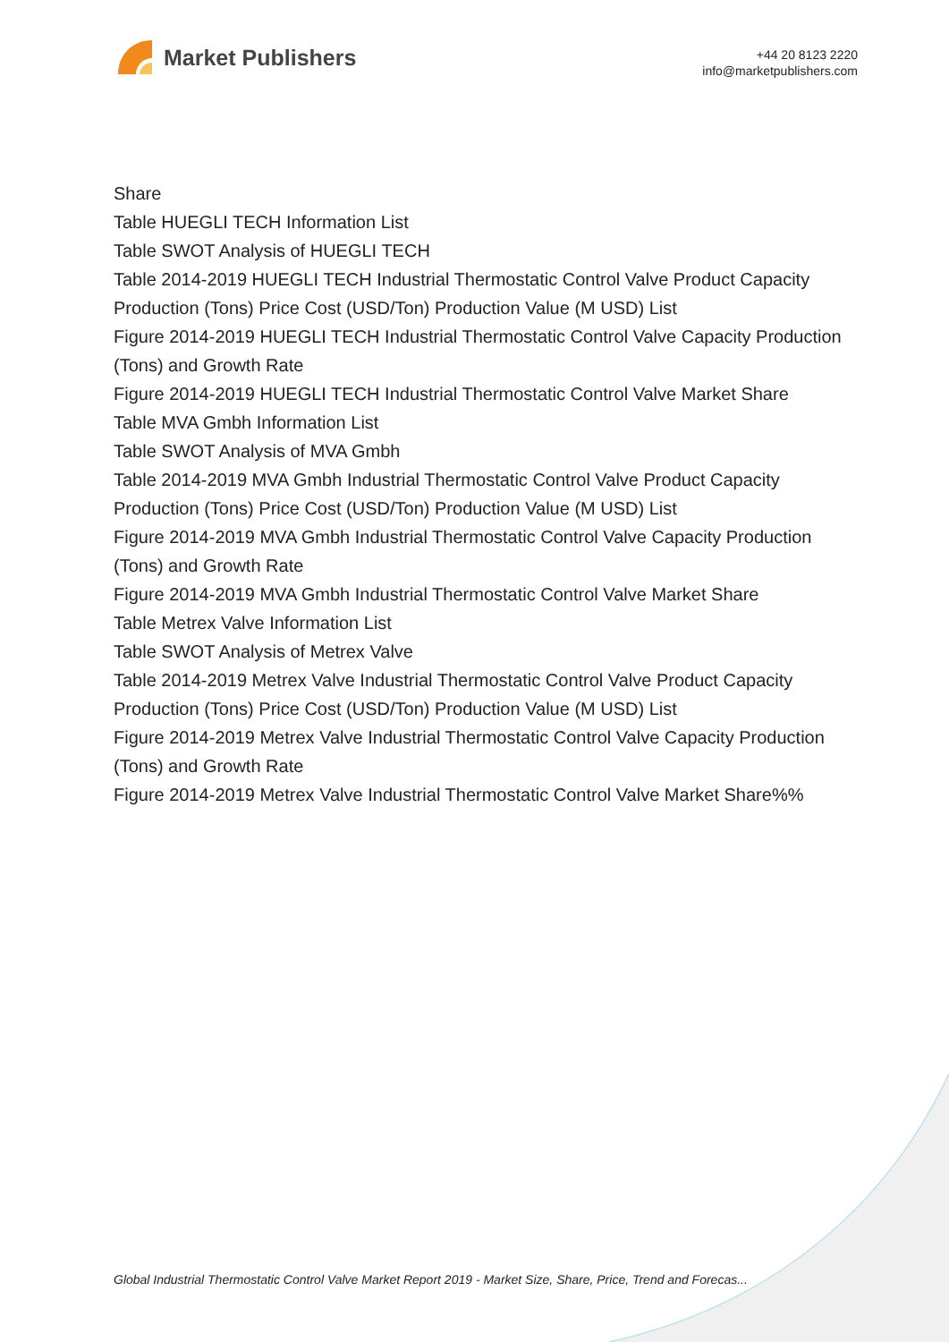Market Publishers
+44 20 8123 2220
info@marketpublishers.com
Share
Table HUEGLI TECH Information List
Table SWOT Analysis of HUEGLI TECH
Table 2014-2019 HUEGLI TECH Industrial Thermostatic Control Valve Product Capacity Production (Tons) Price Cost (USD/Ton) Production Value (M USD) List
Figure 2014-2019 HUEGLI TECH Industrial Thermostatic Control Valve Capacity Production (Tons) and Growth Rate
Figure 2014-2019 HUEGLI TECH Industrial Thermostatic Control Valve Market Share
Table MVA Gmbh Information List
Table SWOT Analysis of MVA Gmbh
Table 2014-2019 MVA Gmbh Industrial Thermostatic Control Valve Product Capacity Production (Tons) Price Cost (USD/Ton) Production Value (M USD) List
Figure 2014-2019 MVA Gmbh Industrial Thermostatic Control Valve Capacity Production (Tons) and Growth Rate
Figure 2014-2019 MVA Gmbh Industrial Thermostatic Control Valve Market Share
Table Metrex Valve Information List
Table SWOT Analysis of Metrex Valve
Table 2014-2019 Metrex Valve Industrial Thermostatic Control Valve Product Capacity Production (Tons) Price Cost (USD/Ton) Production Value (M USD) List
Figure 2014-2019 Metrex Valve Industrial Thermostatic Control Valve Capacity Production (Tons) and Growth Rate
Figure 2014-2019 Metrex Valve Industrial Thermostatic Control Valve Market Share%%
Global Industrial Thermostatic Control Valve Market Report 2019 - Market Size, Share, Price, Trend and Forecas...